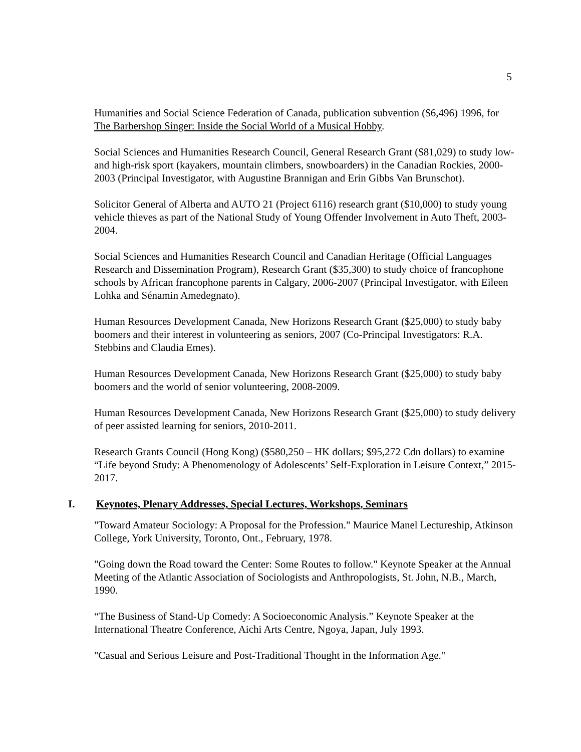5
Humanities and Social Science Federation of Canada, publication subvention ($6,496) 1996, for The Barbershop Singer: Inside the Social World of a Musical Hobby.
Social Sciences and Humanities Research Council, General Research Grant ($81,029) to study low- and high-risk sport (kayakers, mountain climbers, snowboarders) in the Canadian Rockies, 2000-2003 (Principal Investigator, with Augustine Brannigan and Erin Gibbs Van Brunschot).
Solicitor General of Alberta and AUTO 21 (Project 6116) research grant ($10,000) to study young vehicle thieves as part of the National Study of Young Offender Involvement in Auto Theft, 2003-2004.
Social Sciences and Humanities Research Council and Canadian Heritage (Official Languages Research and Dissemination Program), Research Grant ($35,300) to study choice of francophone schools by African francophone parents in Calgary, 2006-2007 (Principal Investigator, with Eileen Lohka and Sénamin Amedegnato).
Human Resources Development Canada, New Horizons Research Grant ($25,000) to study baby boomers and their interest in volunteering as seniors, 2007 (Co-Principal Investigators: R.A. Stebbins and Claudia Emes).
Human Resources Development Canada, New Horizons Research Grant ($25,000) to study baby boomers and the world of senior volunteering, 2008-2009.
Human Resources Development Canada, New Horizons Research Grant ($25,000) to study delivery of peer assisted learning for seniors, 2010-2011.
Research Grants Council (Hong Kong) ($580,250 – HK dollars; $95,272 Cdn dollars) to examine “Life beyond Study: A Phenomenology of Adolescents’ Self-Exploration in Leisure Context,” 2015-2017.
I. Keynotes, Plenary Addresses, Special Lectures, Workshops, Seminars
"Toward Amateur Sociology: A Proposal for the Profession." Maurice Manel Lectureship, Atkinson College, York University, Toronto, Ont., February, 1978.
"Going down the Road toward the Center: Some Routes to follow." Keynote Speaker at the Annual Meeting of the Atlantic Association of Sociologists and Anthropologists, St. John, N.B., March, 1990.
“The Business of Stand-Up Comedy: A Socioeconomic Analysis.” Keynote Speaker at the International Theatre Conference, Aichi Arts Centre, Ngoya, Japan, July 1993.
"Casual and Serious Leisure and Post-Traditional Thought in the Information Age."